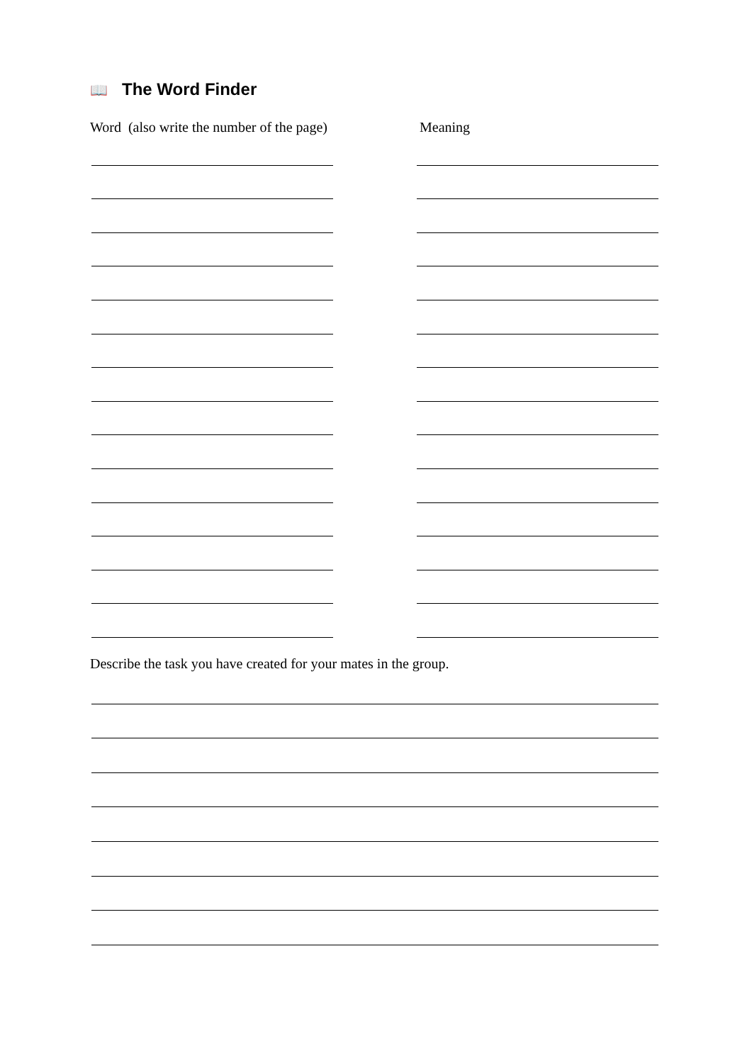📖 The Word Finder
Word (also write the number of the page) Meaning
Describe the task you have created for your mates in the group.